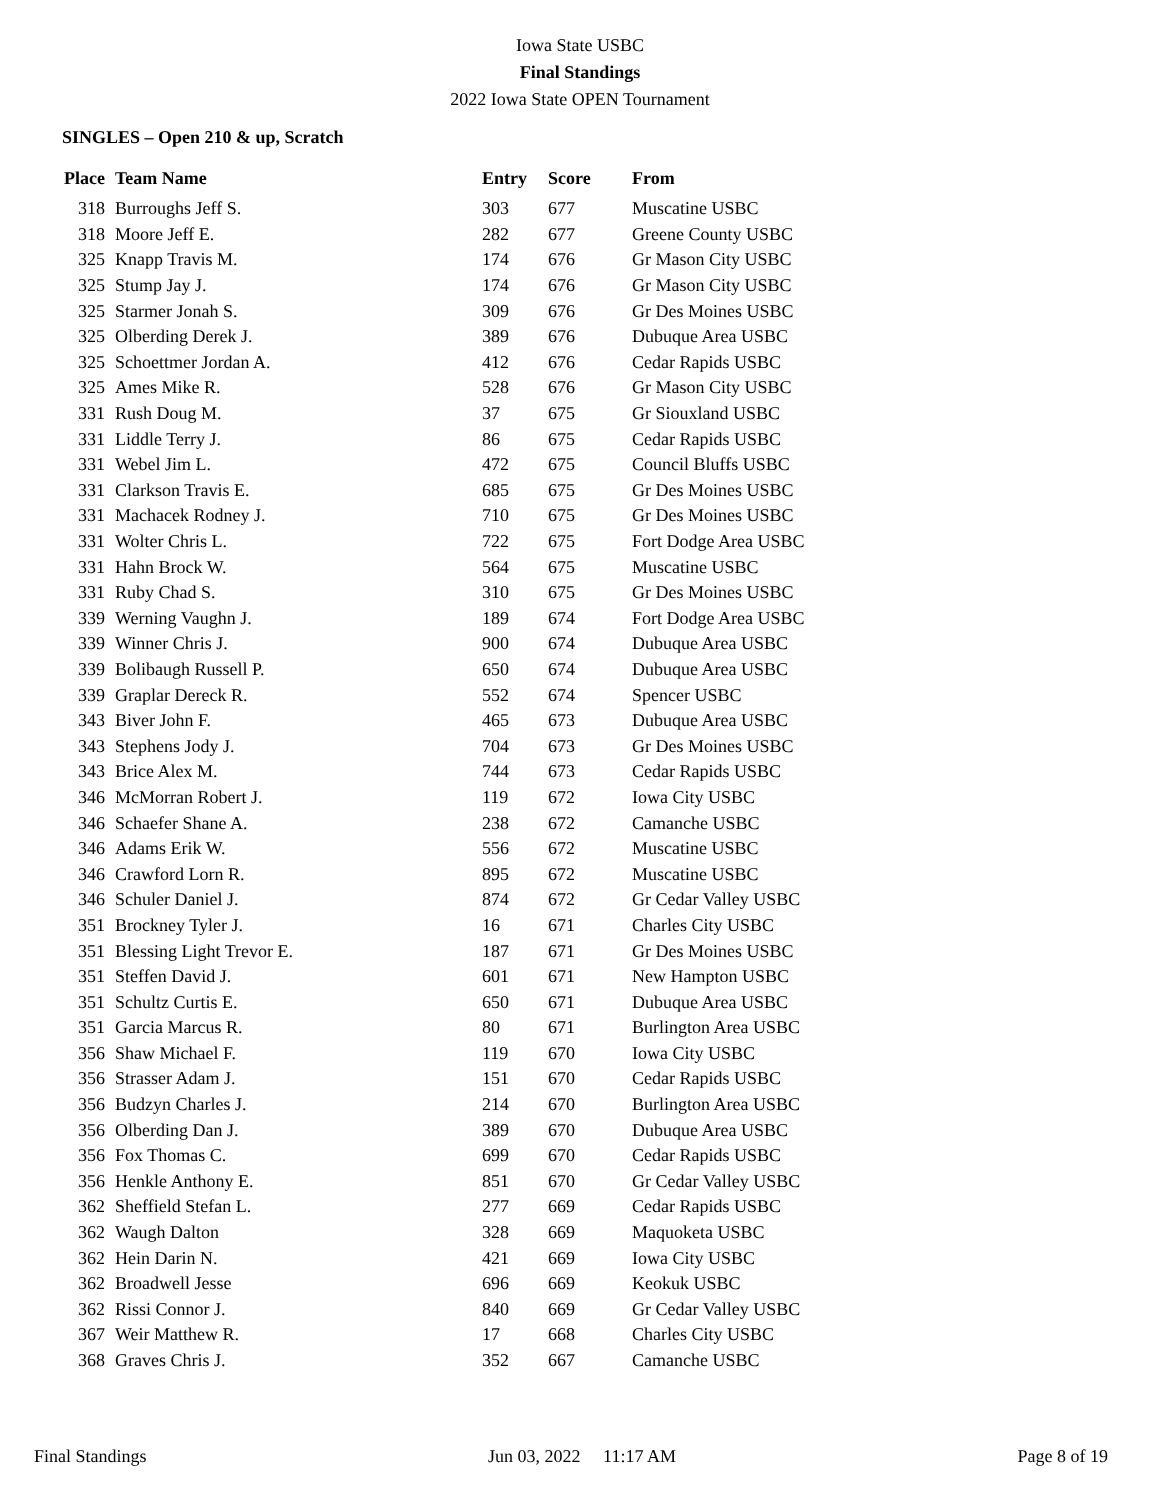Iowa State USBC
Final Standings
2022 Iowa State OPEN Tournament
SINGLES – Open 210 & up, Scratch
| Place | Team Name | Entry | Score | From |
| --- | --- | --- | --- | --- |
| 318 | Burroughs Jeff S. | 303 | 677 | Muscatine USBC |
| 318 | Moore Jeff E. | 282 | 677 | Greene County USBC |
| 325 | Knapp Travis M. | 174 | 676 | Gr Mason City USBC |
| 325 | Stump Jay J. | 174 | 676 | Gr Mason City USBC |
| 325 | Starmer Jonah S. | 309 | 676 | Gr Des Moines USBC |
| 325 | Olberding Derek J. | 389 | 676 | Dubuque Area USBC |
| 325 | Schoettmer Jordan A. | 412 | 676 | Cedar Rapids USBC |
| 325 | Ames Mike R. | 528 | 676 | Gr Mason City USBC |
| 331 | Rush Doug M. | 37 | 675 | Gr Siouxland USBC |
| 331 | Liddle Terry J. | 86 | 675 | Cedar Rapids USBC |
| 331 | Webel Jim L. | 472 | 675 | Council Bluffs USBC |
| 331 | Clarkson Travis E. | 685 | 675 | Gr Des Moines USBC |
| 331 | Machacek Rodney J. | 710 | 675 | Gr Des Moines USBC |
| 331 | Wolter Chris L. | 722 | 675 | Fort Dodge Area USBC |
| 331 | Hahn Brock W. | 564 | 675 | Muscatine USBC |
| 331 | Ruby Chad S. | 310 | 675 | Gr Des Moines USBC |
| 339 | Werning Vaughn J. | 189 | 674 | Fort Dodge Area USBC |
| 339 | Winner Chris J. | 900 | 674 | Dubuque Area USBC |
| 339 | Bolibaugh Russell P. | 650 | 674 | Dubuque Area USBC |
| 339 | Graplar Dereck R. | 552 | 674 | Spencer USBC |
| 343 | Biver John F. | 465 | 673 | Dubuque Area USBC |
| 343 | Stephens Jody J. | 704 | 673 | Gr Des Moines USBC |
| 343 | Brice Alex M. | 744 | 673 | Cedar Rapids USBC |
| 346 | McMorran Robert J. | 119 | 672 | Iowa City USBC |
| 346 | Schaefer Shane A. | 238 | 672 | Camanche USBC |
| 346 | Adams Erik W. | 556 | 672 | Muscatine USBC |
| 346 | Crawford Lorn R. | 895 | 672 | Muscatine USBC |
| 346 | Schuler Daniel J. | 874 | 672 | Gr Cedar Valley USBC |
| 351 | Brockney Tyler J. | 16 | 671 | Charles City USBC |
| 351 | Blessing Light Trevor E. | 187 | 671 | Gr Des Moines USBC |
| 351 | Steffen David J. | 601 | 671 | New Hampton USBC |
| 351 | Schultz Curtis E. | 650 | 671 | Dubuque Area USBC |
| 351 | Garcia Marcus R. | 80 | 671 | Burlington Area USBC |
| 356 | Shaw Michael F. | 119 | 670 | Iowa City USBC |
| 356 | Strasser Adam J. | 151 | 670 | Cedar Rapids USBC |
| 356 | Budzyn Charles J. | 214 | 670 | Burlington Area USBC |
| 356 | Olberding Dan J. | 389 | 670 | Dubuque Area USBC |
| 356 | Fox Thomas C. | 699 | 670 | Cedar Rapids USBC |
| 356 | Henkle Anthony E. | 851 | 670 | Gr Cedar Valley USBC |
| 362 | Sheffield Stefan L. | 277 | 669 | Cedar Rapids USBC |
| 362 | Waugh Dalton | 328 | 669 | Maquoketa USBC |
| 362 | Hein Darin N. | 421 | 669 | Iowa City USBC |
| 362 | Broadwell Jesse | 696 | 669 | Keokuk USBC |
| 362 | Rissi Connor J. | 840 | 669 | Gr Cedar Valley USBC |
| 367 | Weir Matthew R. | 17 | 668 | Charles City USBC |
| 368 | Graves Chris J. | 352 | 667 | Camanche USBC |
Final Standings Jun 03, 2022 11:17 AM Page 8 of 19